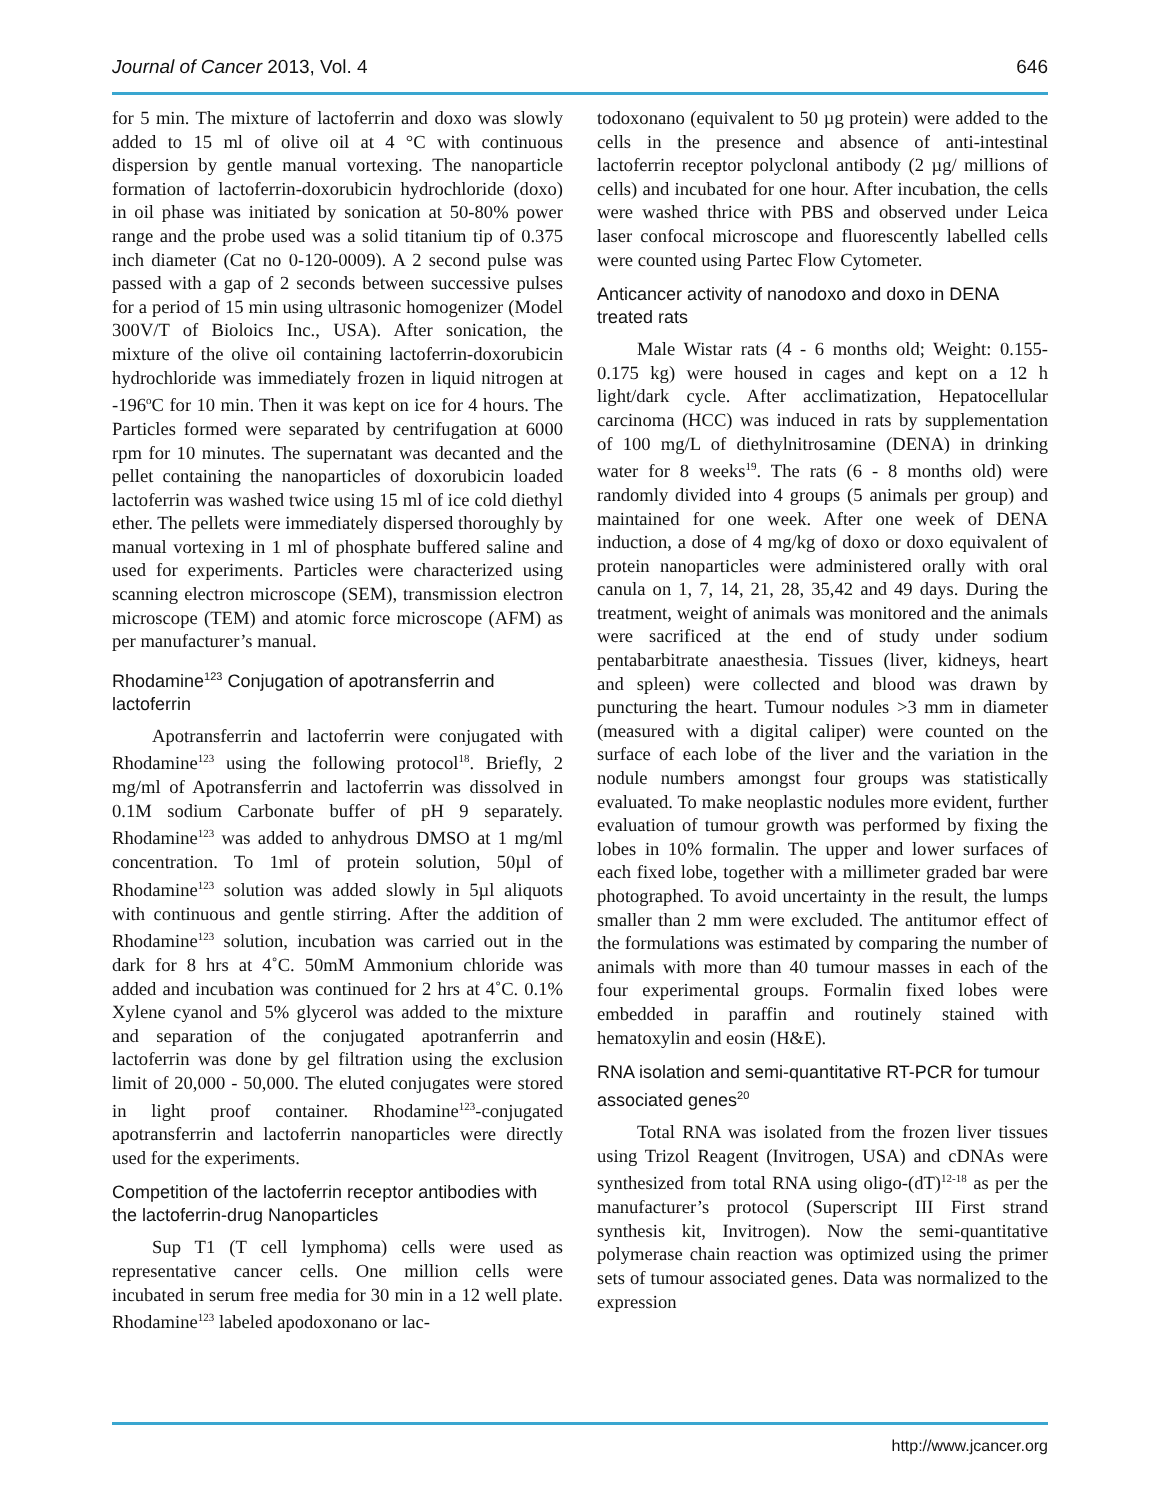Journal of Cancer 2013, Vol. 4 646
for 5 min. The mixture of lactoferrin and doxo was slowly added to 15 ml of olive oil at 4 °C with continuous dispersion by gentle manual vortexing. The nanoparticle formation of lactoferrin-doxorubicin hydrochloride (doxo) in oil phase was initiated by sonication at 50-80% power range and the probe used was a solid titanium tip of 0.375 inch diameter (Cat no 0-120-0009). A 2 second pulse was passed with a gap of 2 seconds between successive pulses for a period of 15 min using ultrasonic homogenizer (Model 300V/T of Bioloics Inc., USA). After sonication, the mixture of the olive oil containing lactoferrin-doxorubicin hydrochloride was immediately frozen in liquid nitrogen at -196<sup>o</sup>C for 10 min. Then it was kept on ice for 4 hours. The Particles formed were separated by centrifugation at 6000 rpm for 10 minutes. The supernatant was decanted and the pellet containing the nanoparticles of doxorubicin loaded lactoferrin was washed twice using 15 ml of ice cold diethyl ether. The pellets were immediately dispersed thoroughly by manual vortexing in 1 ml of phosphate buffered saline and used for experiments. Particles were characterized using scanning electron microscope (SEM), transmission electron microscope (TEM) and atomic force microscope (AFM) as per manufacturer’s manual.
Rhodamine<sup>123</sup> Conjugation of apotransferrin and lactoferrin
Apotransferrin and lactoferrin were conjugated with Rhodamine<sup>123</sup> using the following protocol<sup>18</sup>. Briefly, 2 mg/ml of Apotransferrin and lactoferrin was dissolved in 0.1M sodium Carbonate buffer of pH 9 separately. Rhodamine<sup>123</sup> was added to anhydrous DMSO at 1 mg/ml concentration. To 1ml of protein solution, 50µl of Rhodamine<sup>123</sup> solution was added slowly in 5µl aliquots with continuous and gentle stirring. After the addition of Rhodamine<sup>123</sup> solution, incubation was carried out in the dark for 8 hrs at 4˚C. 50mM Ammonium chloride was added and incubation was continued for 2 hrs at 4˚C. 0.1% Xylene cyanol and 5% glycerol was added to the mixture and separation of the conjugated apotranferrin and lactoferrin was done by gel filtration using the exclusion limit of 20,000 - 50,000. The eluted conjugates were stored in light proof container. Rhodamine<sup>123</sup>-conjugated apotransferrin and lactoferrin nanoparticles were directly used for the experiments.
Competition of the lactoferrin receptor antibodies with the lactoferrin-drug Nanoparticles
Sup T1 (T cell lymphoma) cells were used as representative cancer cells. One million cells were incubated in serum free media for 30 min in a 12 well plate. Rhodamine<sup>123</sup> labeled apodoxonano or lac-
todoxonano (equivalent to 50 µg protein) were added to the cells in the presence and absence of anti-intestinal lactoferrin receptor polyclonal antibody (2 µg/ millions of cells) and incubated for one hour. After incubation, the cells were washed thrice with PBS and observed under Leica laser confocal microscope and fluorescently labelled cells were counted using Partec Flow Cytometer.
Anticancer activity of nanodoxo and doxo in DENA treated rats
Male Wistar rats (4 - 6 months old; Weight: 0.155-0.175 kg) were housed in cages and kept on a 12 h light/dark cycle. After acclimatization, Hepatocellular carcinoma (HCC) was induced in rats by supplementation of 100 mg/L of diethylnitrosamine (DENA) in drinking water for 8 weeks<sup>19</sup>. The rats (6 - 8 months old) were randomly divided into 4 groups (5 animals per group) and maintained for one week. After one week of DENA induction, a dose of 4 mg/kg of doxo or doxo equivalent of protein nanoparticles were administered orally with oral canula on 1, 7, 14, 21, 28, 35,42 and 49 days. During the treatment, weight of animals was monitored and the animals were sacrificed at the end of study under sodium pentabarbitrate anaesthesia. Tissues (liver, kidneys, heart and spleen) were collected and blood was drawn by puncturing the heart. Tumour nodules >3 mm in diameter (measured with a digital caliper) were counted on the surface of each lobe of the liver and the variation in the nodule numbers amongst four groups was statistically evaluated. To make neoplastic nodules more evident, further evaluation of tumour growth was performed by fixing the lobes in 10% formalin. The upper and lower surfaces of each fixed lobe, together with a millimeter graded bar were photographed. To avoid uncertainty in the result, the lumps smaller than 2 mm were excluded. The antitumor effect of the formulations was estimated by comparing the number of animals with more than 40 tumour masses in each of the four experimental groups. Formalin fixed lobes were embedded in paraffin and routinely stained with hematoxylin and eosin (H&E).
RNA isolation and semi-quantitative RT-PCR for tumour associated genes<sup>20</sup>
Total RNA was isolated from the frozen liver tissues using Trizol Reagent (Invitrogen, USA) and cDNAs were synthesized from total RNA using oligo-(dT)<sup>12-18</sup> as per the manufacturer’s protocol (Superscript III First strand synthesis kit, Invitrogen). Now the semi-quantitative polymerase chain reaction was optimized using the primer sets of tumour associated genes. Data was normalized to the expression
http://www.jcancer.org